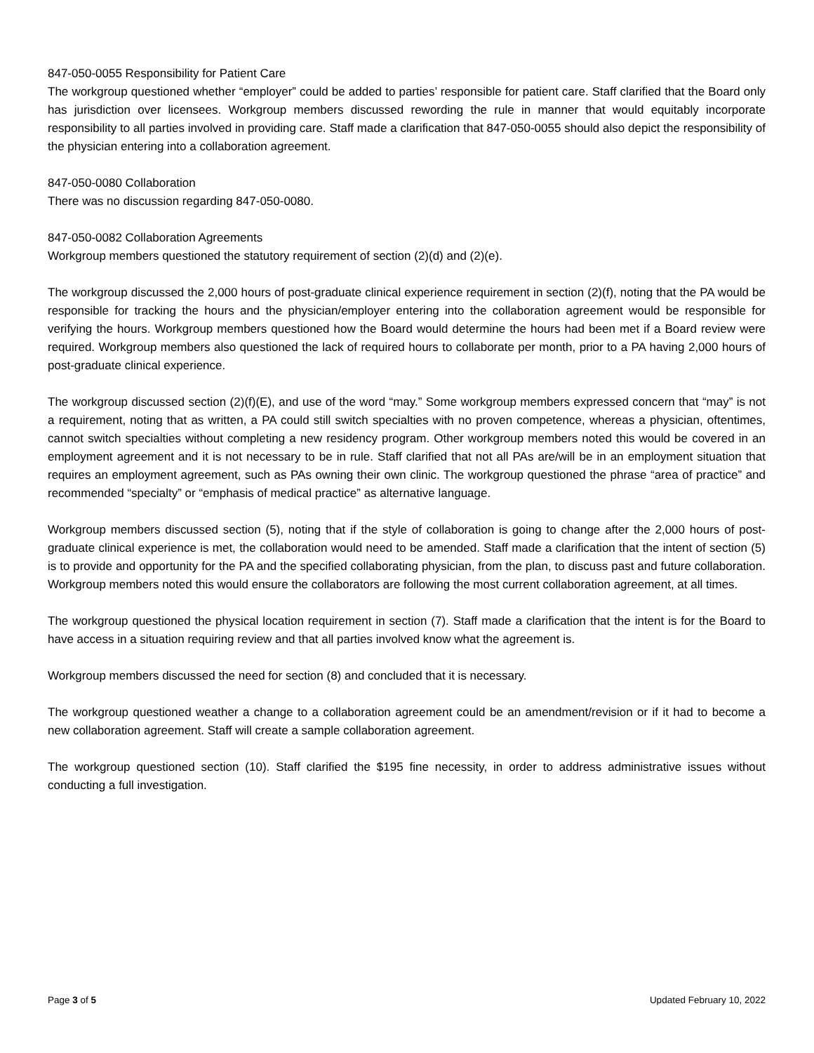847-050-0055 Responsibility for Patient Care
The workgroup questioned whether “employer” could be added to parties’ responsible for patient care. Staff clarified that the Board only has jurisdiction over licensees. Workgroup members discussed rewording the rule in manner that would equitably incorporate responsibility to all parties involved in providing care. Staff made a clarification that 847-050-0055 should also depict the responsibility of the physician entering into a collaboration agreement.
847-050-0080 Collaboration
There was no discussion regarding 847-050-0080.
847-050-0082 Collaboration Agreements
Workgroup members questioned the statutory requirement of section (2)(d) and (2)(e).
The workgroup discussed the 2,000 hours of post-graduate clinical experience requirement in section (2)(f), noting that the PA would be responsible for tracking the hours and the physician/employer entering into the collaboration agreement would be responsible for verifying the hours. Workgroup members questioned how the Board would determine the hours had been met if a Board review were required. Workgroup members also questioned the lack of required hours to collaborate per month, prior to a PA having 2,000 hours of post-graduate clinical experience.
The workgroup discussed section (2)(f)(E), and use of the word “may.” Some workgroup members expressed concern that “may” is not a requirement, noting that as written, a PA could still switch specialties with no proven competence, whereas a physician, oftentimes, cannot switch specialties without completing a new residency program. Other workgroup members noted this would be covered in an employment agreement and it is not necessary to be in rule. Staff clarified that not all PAs are/will be in an employment situation that requires an employment agreement, such as PAs owning their own clinic. The workgroup questioned the phrase “area of practice” and recommended “specialty” or “emphasis of medical practice” as alternative language.
Workgroup members discussed section (5), noting that if the style of collaboration is going to change after the 2,000 hours of post-graduate clinical experience is met, the collaboration would need to be amended. Staff made a clarification that the intent of section (5) is to provide and opportunity for the PA and the specified collaborating physician, from the plan, to discuss past and future collaboration. Workgroup members noted this would ensure the collaborators are following the most current collaboration agreement, at all times.
The workgroup questioned the physical location requirement in section (7). Staff made a clarification that the intent is for the Board to have access in a situation requiring review and that all parties involved know what the agreement is.
Workgroup members discussed the need for section (8) and concluded that it is necessary.
The workgroup questioned weather a change to a collaboration agreement could be an amendment/revision or if it had to become a new collaboration agreement. Staff will create a sample collaboration agreement.
The workgroup questioned section (10). Staff clarified the $195 fine necessity, in order to address administrative issues without conducting a full investigation.
Page 3 of 5 Updated February 10, 2022